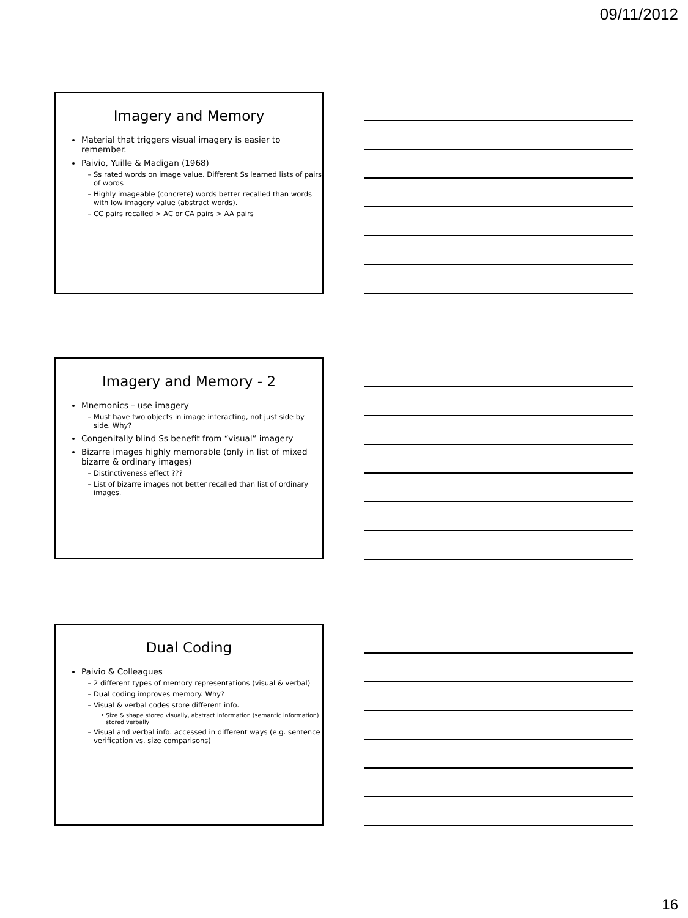09/11/2012
Imagery and Memory
Material that triggers visual imagery is easier to remember.
Paivio, Yuille & Madigan (1968)
Ss rated words on image value. Different Ss learned lists of pairs of words
Highly imageable (concrete) words better recalled than words with low imagery value (abstract words).
CC pairs recalled > AC or CA pairs > AA pairs
Imagery and Memory - 2
Mnemonics – use imagery
Must have two objects in image interacting, not just side by side. Why?
Congenitally blind Ss benefit from “visual” imagery
Bizarre images highly memorable (only in list of mixed bizarre & ordinary images)
Distinctiveness effect ???
List of bizarre images not better recalled than list of ordinary images.
Dual Coding
Paivio & Colleagues
2 different types of memory representations (visual & verbal)
Dual coding improves memory. Why?
Visual & verbal codes store different info.
Size & shape stored visually, abstract information (semantic information) stored verbally
Visual and verbal info. accessed in different ways (e.g. sentence verification vs. size comparisons)
16